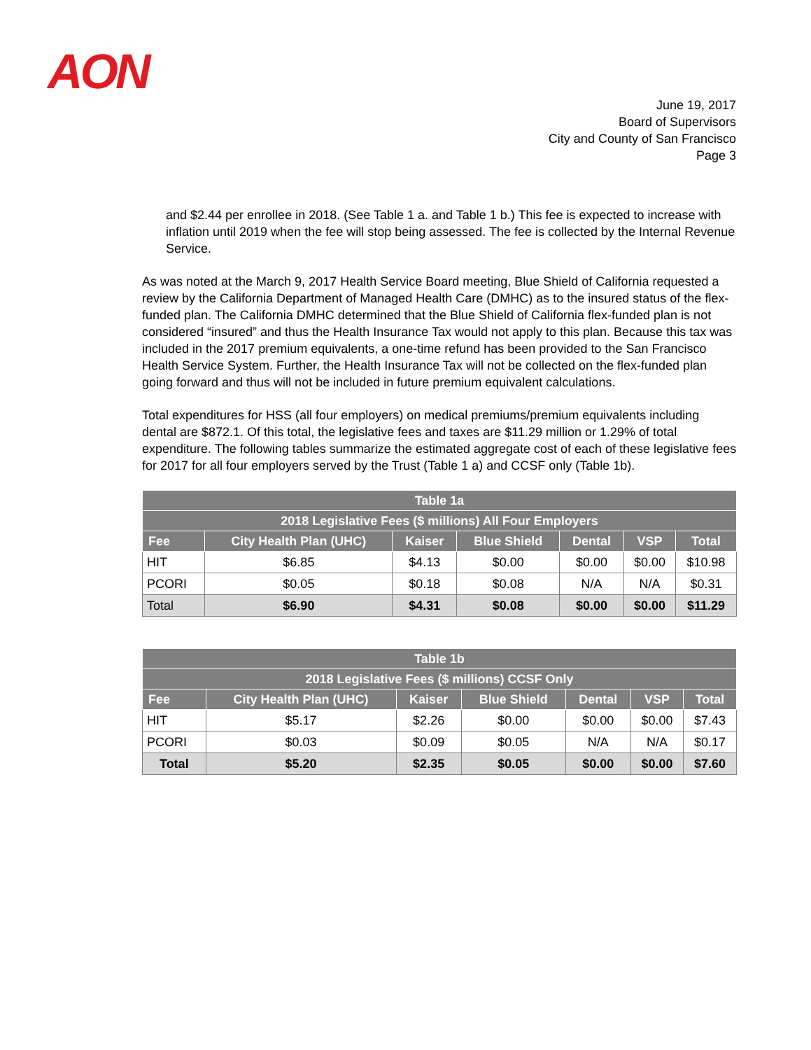AON
June 19, 2017
Board of Supervisors
City and County of San Francisco
Page 3
and $2.44 per enrollee in 2018. (See Table 1 a. and Table 1 b.) This fee is expected to increase with inflation until 2019 when the fee will stop being assessed. The fee is collected by the Internal Revenue Service.
As was noted at the March 9, 2017 Health Service Board meeting, Blue Shield of California requested a review by the California Department of Managed Health Care (DMHC) as to the insured status of the flex-funded plan. The California DMHC determined that the Blue Shield of California flex-funded plan is not considered “insured” and thus the Health Insurance Tax would not apply to this plan. Because this tax was included in the 2017 premium equivalents, a one-time refund has been provided to the San Francisco Health Service System. Further, the Health Insurance Tax will not be collected on the flex-funded plan going forward and thus will not be included in future premium equivalent calculations.
Total expenditures for HSS (all four employers) on medical premiums/premium equivalents including dental are $872.1. Of this total, the legislative fees and taxes are $11.29 million or 1.29% of total expenditure. The following tables summarize the estimated aggregate cost of each of these legislative fees for 2017 for all four employers served by the Trust (Table 1 a) and CCSF only (Table 1b).
| Table 1a | | | | | | |
| --- | --- | --- | --- | --- | --- | --- |
| 2018 Legislative Fees ($ millions) All Four Employers | | | | | | |
| Fee | City Health Plan (UHC) | Kaiser | Blue Shield | Dental | VSP | Total |
| HIT | $6.85 | $4.13 | $0.00 | $0.00 | $0.00 | $10.98 |
| PCORI | $0.05 | $0.18 | $0.08 | N/A | N/A | $0.31 |
| Total | $6.90 | $4.31 | $0.08 | $0.00 | $0.00 | $11.29 |
| Table 1b | | | | | | |
| --- | --- | --- | --- | --- | --- | --- |
| 2018 Legislative Fees ($ millions) CCSF Only | | | | | | |
| Fee | City Health Plan (UHC) | Kaiser | Blue Shield | Dental | VSP | Total |
| HIT | $5.17 | $2.26 | $0.00 | $0.00 | $0.00 | $7.43 |
| PCORI | $0.03 | $0.09 | $0.05 | N/A | N/A | $0.17 |
| Total | $5.20 | $2.35 | $0.05 | $0.00 | $0.00 | $7.60 |